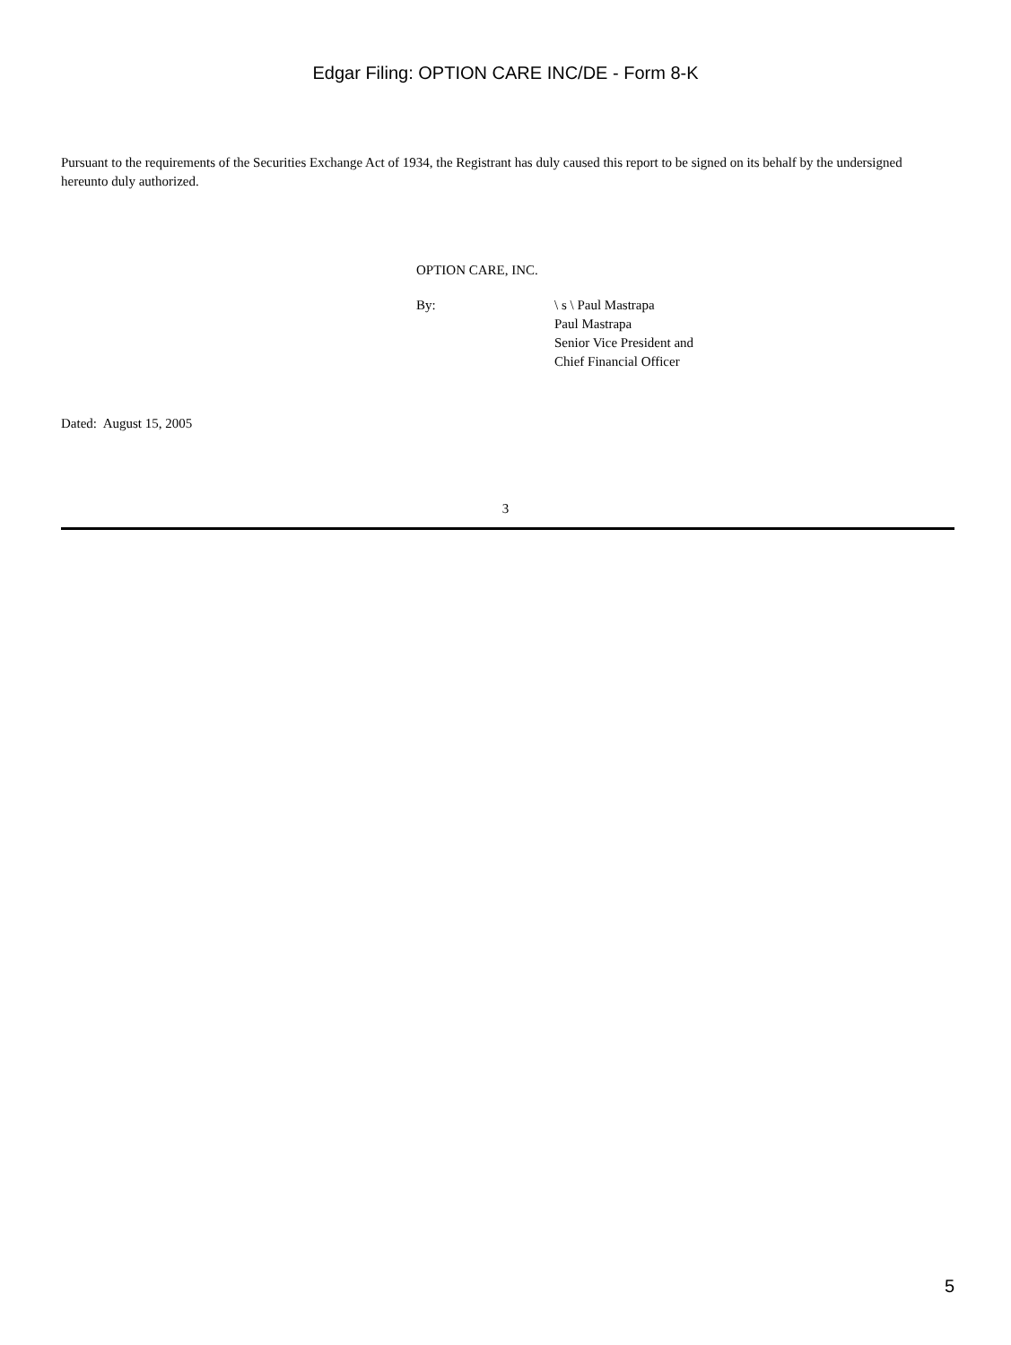Edgar Filing: OPTION CARE INC/DE - Form 8-K
Pursuant to the requirements of the Securities Exchange Act of 1934, the Registrant has duly caused this report to be signed on its behalf by the undersigned hereunto duly authorized.
OPTION CARE, INC.
| By: | \ s \ Paul Mastrapa Paul Mastrapa Senior Vice President and Chief Financial Officer |
Dated: August 15, 2005
3
5